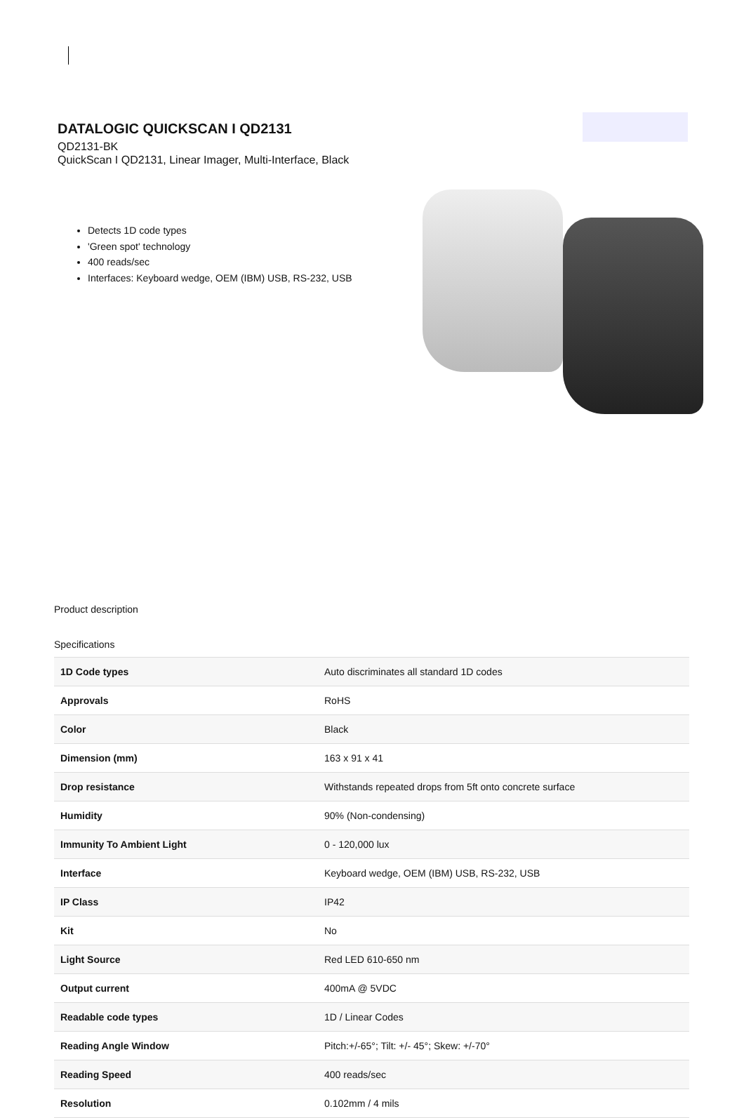DATALOGIC QUICKSCAN I QD2131
QD2131-BK
QuickScan I QD2131, Linear Imager, Multi-Interface, Black
Detects 1D code types
'Green spot' technology
400 reads/sec
Interfaces: Keyboard wedge, OEM (IBM) USB, RS-232, USB
Product description
Specifications
| 1D Code types | Auto discriminates all standard 1D codes |
| Approvals | RoHS |
| Color | Black |
| Dimension (mm) | 163 x 91 x 41 |
| Drop resistance | Withstands repeated drops from 5ft onto concrete surface |
| Humidity | 90% (Non-condensing) |
| Immunity To Ambient Light | 0 - 120,000 lux |
| Interface | Keyboard wedge, OEM (IBM) USB, RS-232, USB |
| IP Class | IP42 |
| Kit | No |
| Light Source | Red LED 610-650 nm |
| Output current | 400mA @ 5VDC |
| Readable code types | 1D / Linear Codes |
| Reading Angle Window | Pitch:+/-65°; Tilt: +/- 45°; Skew: +/-70° |
| Reading Speed | 400 reads/sec |
| Resolution | 0.102mm / 4 mils |